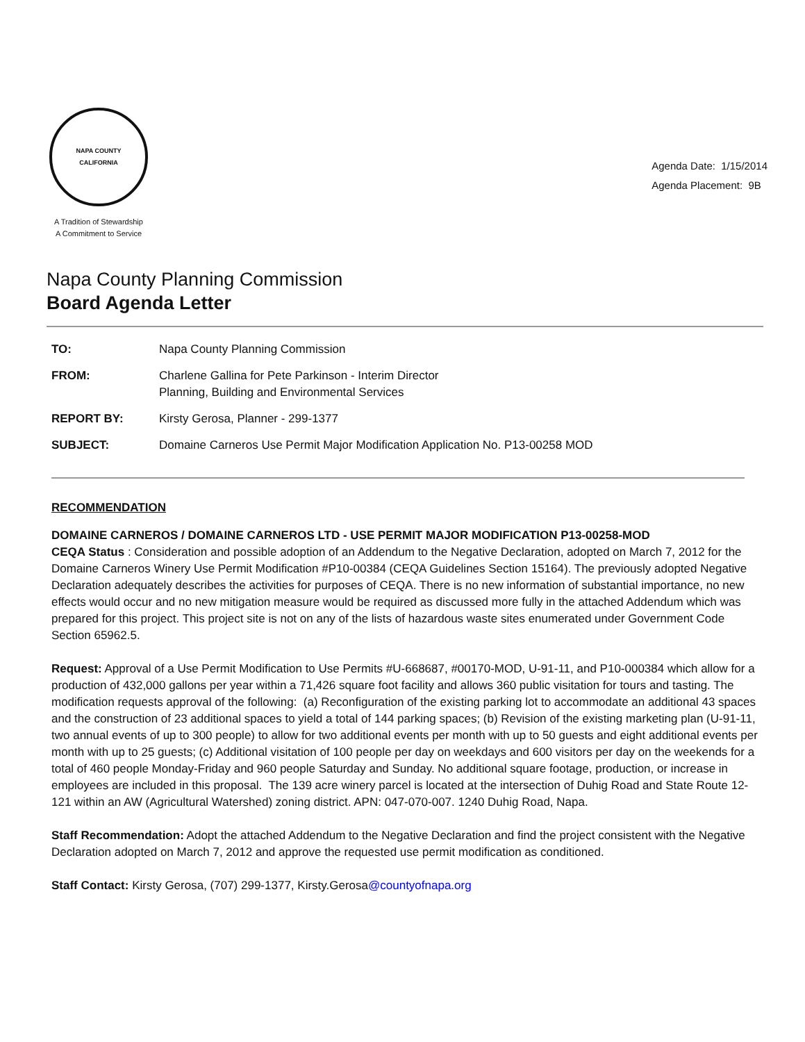NAPA COUNTY
CALIFORNIA
A Tradition of Stewardship
A Commitment to Service
Agenda Date: 1/15/2014
Agenda Placement: 9B
Napa County Planning Commission
Board Agenda Letter
| TO: | Napa County Planning Commission |
| FROM: | Charlene Gallina for Pete Parkinson - Interim Director Planning, Building and Environmental Services |
| REPORT BY: | Kirsty Gerosa, Planner - 299-1377 |
| SUBJECT: | Domaine Carneros Use Permit Major Modification Application No. P13-00258 MOD |
RECOMMENDATION
DOMAINE CARNEROS / DOMAINE CARNEROS LTD - USE PERMIT MAJOR MODIFICATION P13-00258-MOD
CEQA Status : Consideration and possible adoption of an Addendum to the Negative Declaration, adopted on March 7, 2012 for the Domaine Carneros Winery Use Permit Modification #P10-00384 (CEQA Guidelines Section 15164). The previously adopted Negative Declaration adequately describes the activities for purposes of CEQA. There is no new information of substantial importance, no new effects would occur and no new mitigation measure would be required as discussed more fully in the attached Addendum which was prepared for this project. This project site is not on any of the lists of hazardous waste sites enumerated under Government Code Section 65962.5.
Request: Approval of a Use Permit Modification to Use Permits #U-668687, #00170-MOD, U-91-11, and P10-000384 which allow for a production of 432,000 gallons per year within a 71,426 square foot facility and allows 360 public visitation for tours and tasting. The modification requests approval of the following: (a) Reconfiguration of the existing parking lot to accommodate an additional 43 spaces and the construction of 23 additional spaces to yield a total of 144 parking spaces; (b) Revision of the existing marketing plan (U-91-11, two annual events of up to 300 people) to allow for two additional events per month with up to 50 guests and eight additional events per month with up to 25 guests; (c) Additional visitation of 100 people per day on weekdays and 600 visitors per day on the weekends for a total of 460 people Monday-Friday and 960 people Saturday and Sunday. No additional square footage, production, or increase in employees are included in this proposal. The 139 acre winery parcel is located at the intersection of Duhig Road and State Route 12-121 within an AW (Agricultural Watershed) zoning district. APN: 047-070-007. 1240 Duhig Road, Napa.
Staff Recommendation: Adopt the attached Addendum to the Negative Declaration and find the project consistent with the Negative Declaration adopted on March 7, 2012 and approve the requested use permit modification as conditioned.
Staff Contact: Kirsty Gerosa, (707) 299-1377, Kirsty.Gerosa@countyofnapa.org